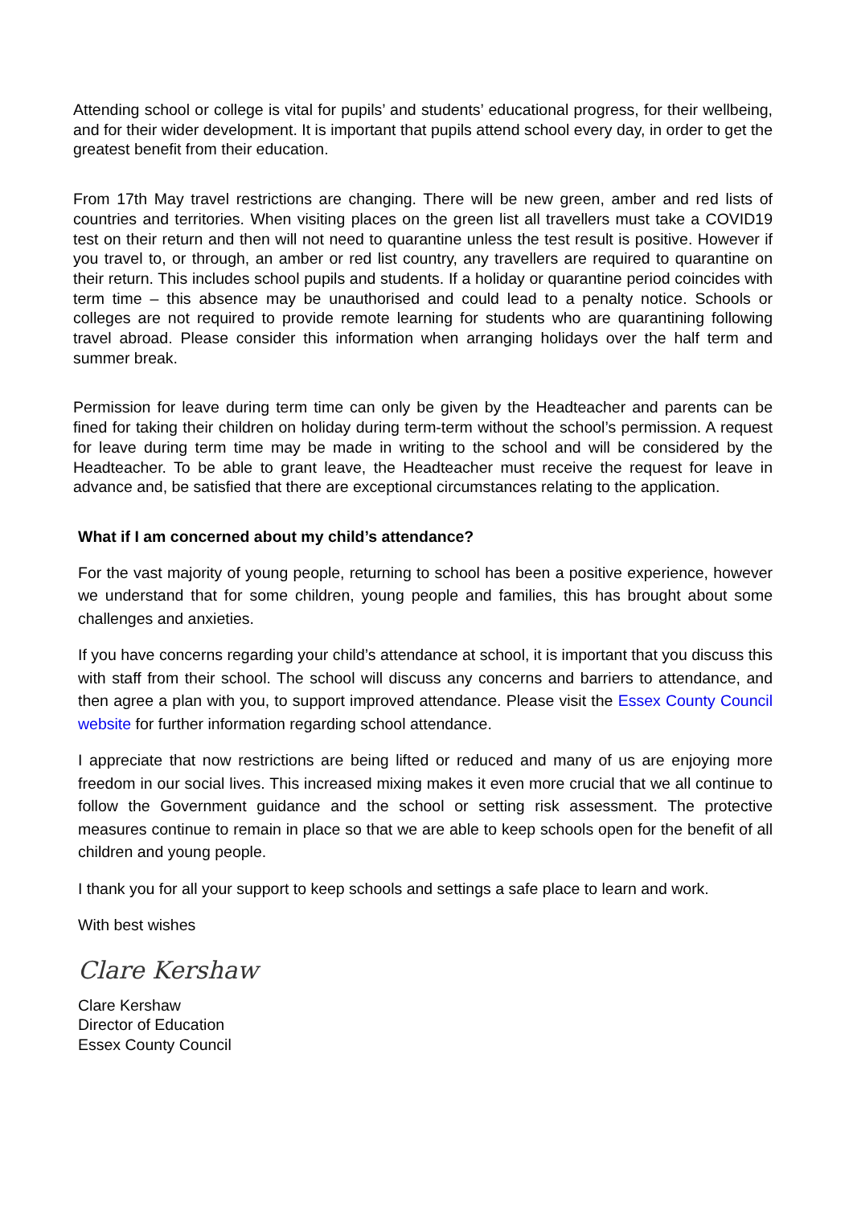Attending school or college is vital for pupils’ and students’ educational progress, for their wellbeing, and for their wider development. It is important that pupils attend school every day, in order to get the greatest benefit from their education.
From 17th May travel restrictions are changing. There will be new green, amber and red lists of countries and territories. When visiting places on the green list all travellers must take a COVID19 test on their return and then will not need to quarantine unless the test result is positive. However if you travel to, or through, an amber or red list country, any travellers are required to quarantine on their return. This includes school pupils and students. If a holiday or quarantine period coincides with term time – this absence may be unauthorised and could lead to a penalty notice. Schools or colleges are not required to provide remote learning for students who are quarantining following travel abroad. Please consider this information when arranging holidays over the half term and summer break.
Permission for leave during term time can only be given by the Headteacher and parents can be fined for taking their children on holiday during term-term without the school’s permission. A request for leave during term time may be made in writing to the school and will be considered by the Headteacher. To be able to grant leave, the Headteacher must receive the request for leave in advance and, be satisfied that there are exceptional circumstances relating to the application.
What if I am concerned about my child’s attendance?
For the vast majority of young people, returning to school has been a positive experience, however we understand that for some children, young people and families, this has brought about some challenges and anxieties.
If you have concerns regarding your child’s attendance at school, it is important that you discuss this with staff from their school. The school will discuss any concerns and barriers to attendance, and then agree a plan with you, to support improved attendance. Please visit the Essex County Council website for further information regarding school attendance.
I appreciate that now restrictions are being lifted or reduced and many of us are enjoying more freedom in our social lives. This increased mixing makes it even more crucial that we all continue to follow the Government guidance and the school or setting risk assessment. The protective measures continue to remain in place so that we are able to keep schools open for the benefit of all children and young people.
I thank you for all your support to keep schools and settings a safe place to learn and work.
With best wishes
Clare Kershaw
Clare Kershaw
Director of Education
Essex County Council